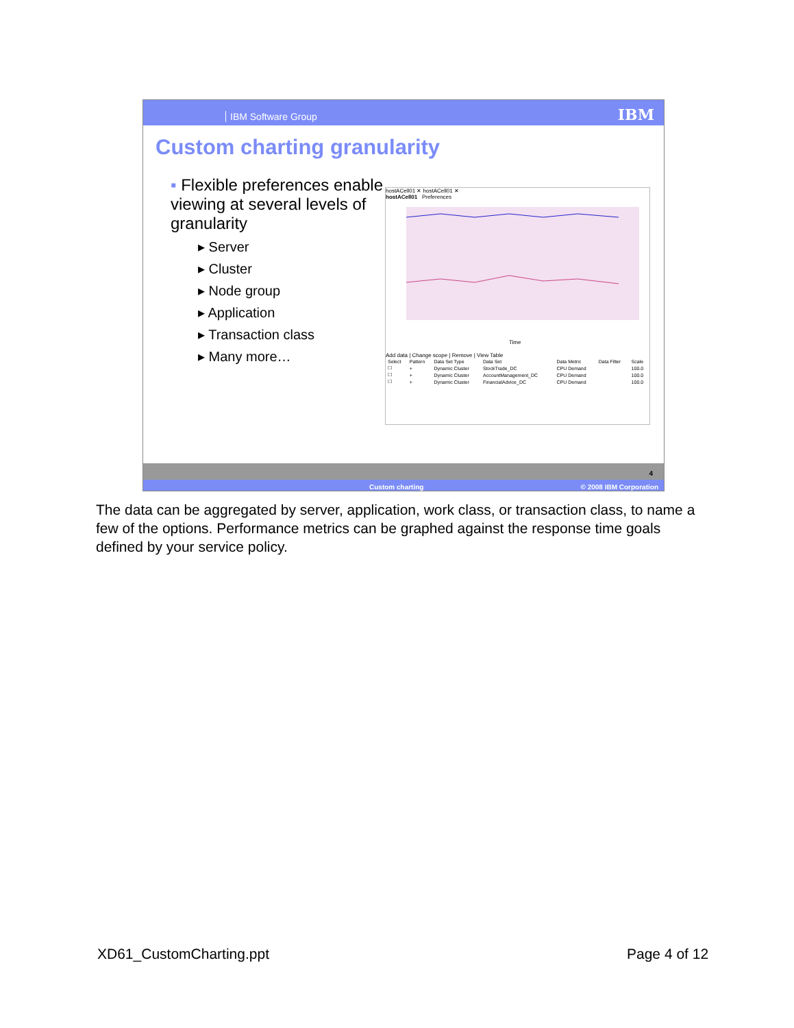IBM Software Group IBM
Custom charting granularity
▪ Flexible preferences enable viewing at several levels of granularity
▸ Server
▸ Cluster
▸ Node group
▸ Application
▸ Transaction class
▸ Many more…
hostACell01 ✕ hostACell01 ✕
hostACell01 Preferences
Time
Add data | Change scope | Remove | View Table
| Select | Pattern | Data Set Type | Data Set | Data Metric | Data Filter | Scale |
| --- | --- | --- | --- | --- | --- | --- |
| ☐ | + | Dynamic Cluster | StockTrade_DC | CPU Demand | | 100.0 |
| ☐ | + | Dynamic Cluster | AccountManagement_DC | CPU Demand | | 100.0 |
| ☐ | + | Dynamic Cluster | FinancialAdvice_DC | CPU Demand | | 100.0 |
4
Custom charting © 2008 IBM Corporation
The data can be aggregated by server, application, work class, or transaction class, to name a few of the options. Performance metrics can be graphed against the response time goals defined by your service policy.
XD61_CustomCharting.ppt Page 4 of 12